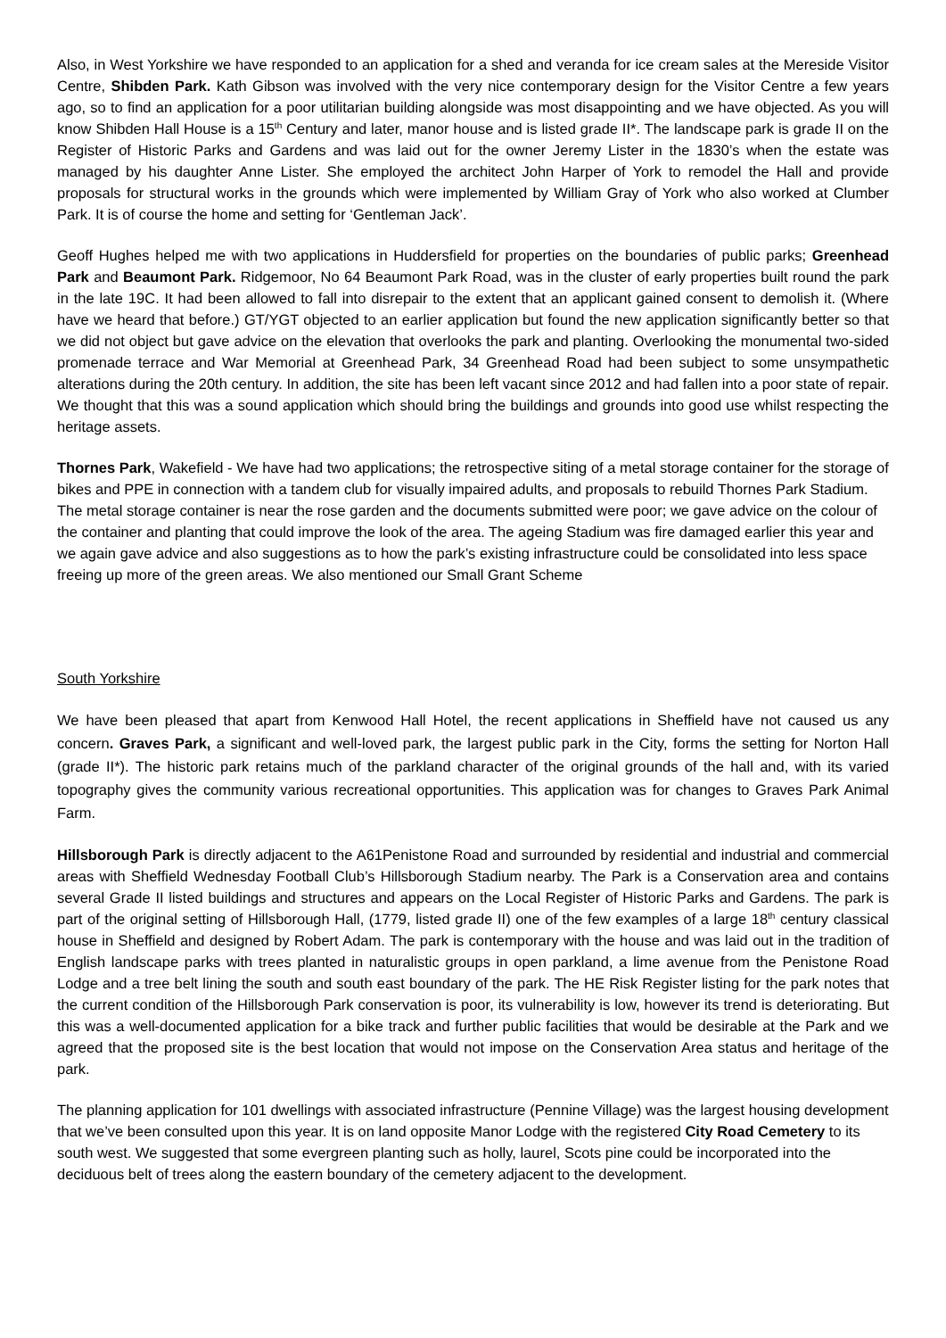Also, in West Yorkshire we have responded to an application for a shed and veranda for ice cream sales at the Mereside Visitor Centre, Shibden Park. Kath Gibson was involved with the very nice contemporary design for the Visitor Centre a few years ago, so to find an application for a poor utilitarian building alongside was most disappointing and we have objected. As you will know Shibden Hall House is a 15<sup>th</sup> Century and later, manor house and is listed grade II*. The landscape park is grade II on the Register of Historic Parks and Gardens and was laid out for the owner Jeremy Lister in the 1830’s when the estate was managed by his daughter Anne Lister. She employed the architect John Harper of York to remodel the Hall and provide proposals for structural works in the grounds which were implemented by William Gray of York who also worked at Clumber Park. It is of course the home and setting for ‘Gentleman Jack’.
Geoff Hughes helped me with two applications in Huddersfield for properties on the boundaries of public parks; Greenhead Park and Beaumont Park. Ridgemoor, No 64 Beaumont Park Road, was in the cluster of early properties built round the park in the late 19C. It had been allowed to fall into disrepair to the extent that an applicant gained consent to demolish it. (Where have we heard that before.) GT/YGT objected to an earlier application but found the new application significantly better so that we did not object but gave advice on the elevation that overlooks the park and planting. Overlooking the monumental two-sided promenade terrace and War Memorial at Greenhead Park, 34 Greenhead Road had been subject to some unsympathetic alterations during the 20th century. In addition, the site has been left vacant since 2012 and had fallen into a poor state of repair. We thought that this was a sound application which should bring the buildings and grounds into good use whilst respecting the heritage assets.
Thornes Park, Wakefield - We have had two applications; the retrospective siting of a metal storage container for the storage of bikes and PPE in connection with a tandem club for visually impaired adults, and proposals to rebuild Thornes Park Stadium. The metal storage container is near the rose garden and the documents submitted were poor; we gave advice on the colour of the container and planting that could improve the look of the area. The ageing Stadium was fire damaged earlier this year and we again gave advice and also suggestions as to how the park’s existing infrastructure could be consolidated into less space freeing up more of the green areas. We also mentioned our Small Grant Scheme
South Yorkshire
We have been pleased that apart from Kenwood Hall Hotel, the recent applications in Sheffield have not caused us any concern. Graves Park, a significant and well-loved park, the largest public park in the City, forms the setting for Norton Hall (grade II*). The historic park retains much of the parkland character of the original grounds of the hall and, with its varied topography gives the community various recreational opportunities. This application was for changes to Graves Park Animal Farm.
Hillsborough Park is directly adjacent to the A61Penistone Road and surrounded by residential and industrial and commercial areas with Sheffield Wednesday Football Club’s Hillsborough Stadium nearby. The Park is a Conservation area and contains several Grade II listed buildings and structures and appears on the Local Register of Historic Parks and Gardens. The park is part of the original setting of Hillsborough Hall, (1779, listed grade II) one of the few examples of a large 18<sup>th</sup> century classical house in Sheffield and designed by Robert Adam. The park is contemporary with the house and was laid out in the tradition of English landscape parks with trees planted in naturalistic groups in open parkland, a lime avenue from the Penistone Road Lodge and a tree belt lining the south and south east boundary of the park. The HE Risk Register listing for the park notes that the current condition of the Hillsborough Park conservation is poor, its vulnerability is low, however its trend is deteriorating. But this was a well-documented application for a bike track and further public facilities that would be desirable at the Park and we agreed that the proposed site is the best location that would not impose on the Conservation Area status and heritage of the park.
The planning application for 101 dwellings with associated infrastructure (Pennine Village) was the largest housing development that we’ve been consulted upon this year. It is on land opposite Manor Lodge with the registered City Road Cemetery to its south west. We suggested that some evergreen planting such as holly, laurel, Scots pine could be incorporated into the deciduous belt of trees along the eastern boundary of the cemetery adjacent to the development.